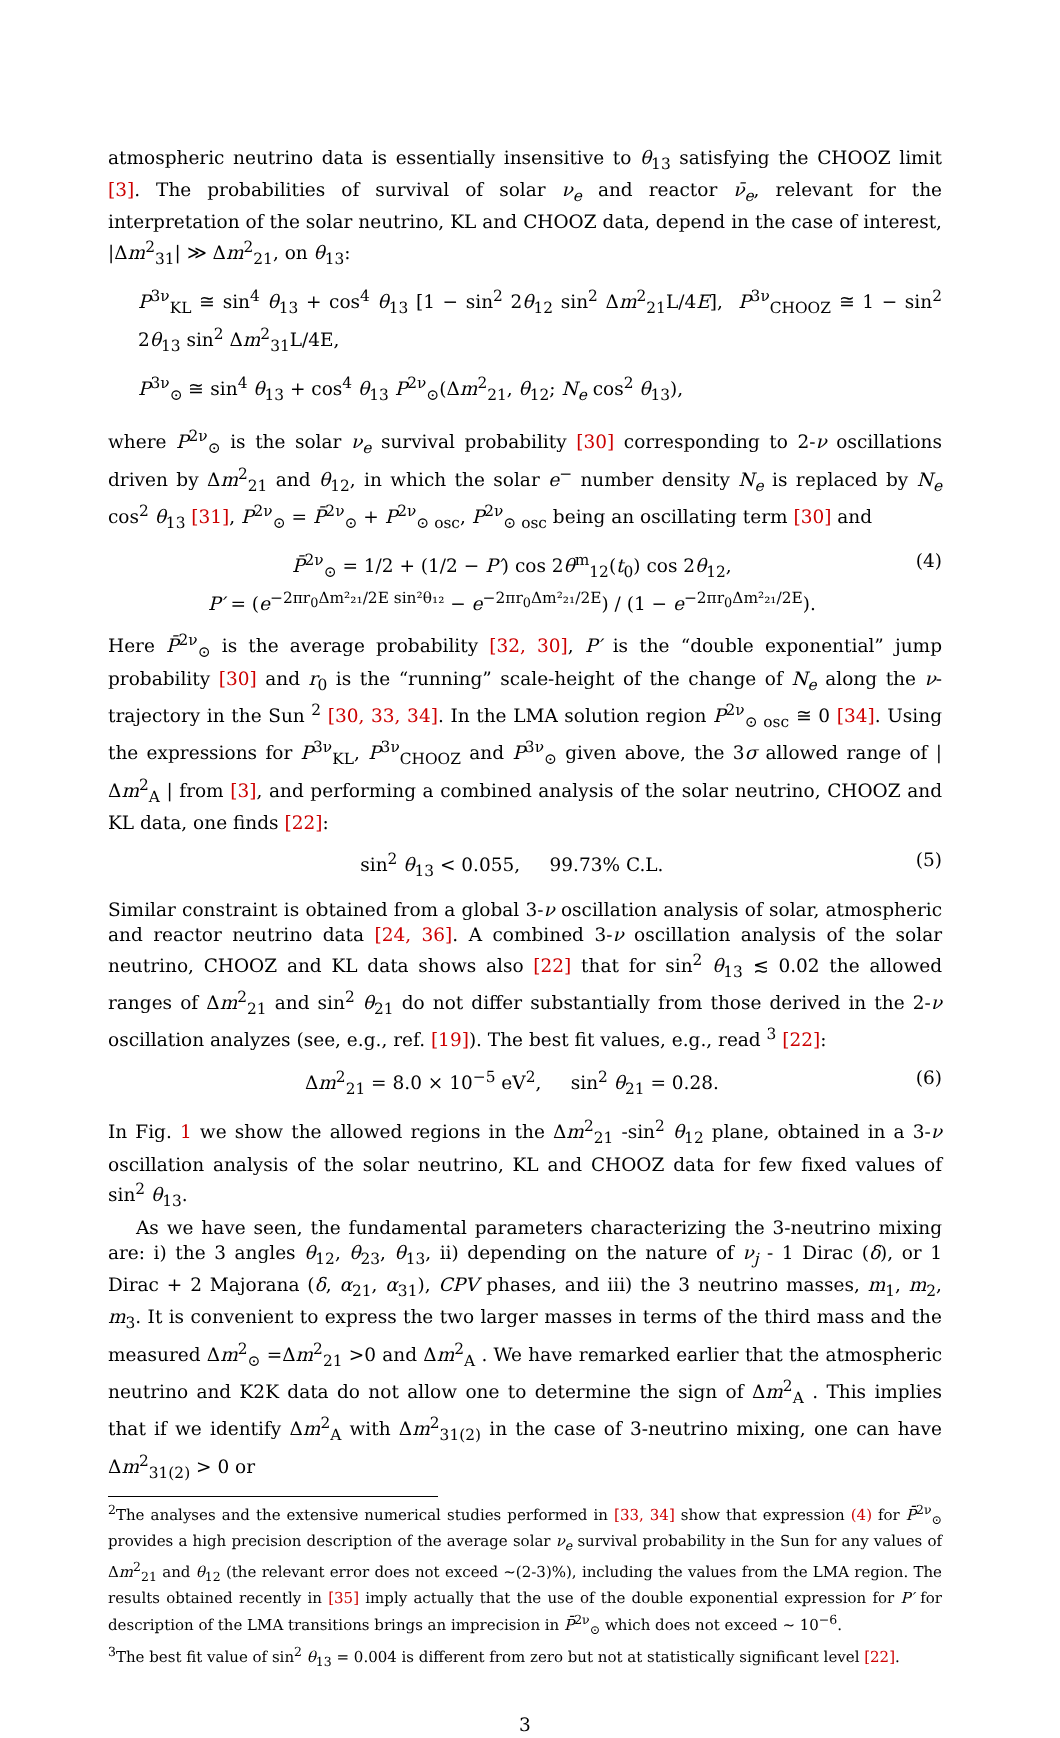atmospheric neutrino data is essentially insensitive to θ<sub>13</sub> satisfying the CHOOZ limit [3]. The probabilities of survival of solar ν<sub>e</sub> and reactor ν̄<sub>e</sub>, relevant for the interpretation of the solar neutrino, KL and CHOOZ data, depend in the case of interest, |Δm<sup>2</sup><sub>31</sub>| ≫ Δm<sup>2</sup><sub>21</sub>, on θ<sub>13</sub>:
P<sup>3ν</sup><sub>KL</sub> ≅ sin<sup>4</sup> θ<sub>13</sub> + cos<sup>4</sup> θ<sub>13</sub> [1 − sin<sup>2</sup> 2θ<sub>12</sub> sin<sup>2</sup> Δm<sup>2</sup><sub>21</sub>L/4E], P<sup>3ν</sup><sub>CHOOZ</sub> ≅ 1 − sin<sup>2</sup> 2θ<sub>13</sub> sin<sup>2</sup> Δm<sup>2</sup><sub>31</sub>L/4E,
P<sup>3ν</sup><sub>⊙</sub> ≅ sin<sup>4</sup> θ<sub>13</sub> + cos<sup>4</sup> θ<sub>13</sub> P<sup>2ν</sup><sub>⊙</sub>(Δm<sup>2</sup><sub>21</sub>, θ<sub>12</sub>; N<sub>e</sub> cos<sup>2</sup> θ<sub>13</sub>),
where P<sup>2ν</sup><sub>⊙</sub> is the solar ν<sub>e</sub> survival probability [30] corresponding to 2-ν oscillations driven by Δm<sup>2</sup><sub>21</sub> and θ<sub>12</sub>, in which the solar e<sup>−</sup> number density N<sub>e</sub> is replaced by N<sub>e</sub> cos<sup>2</sup> θ<sub>13</sub> [31], P<sup>2ν</sup><sub>⊙</sub> = P̄<sup>2ν</sup><sub>⊙</sub> + P<sup>2ν</sup><sub>⊙ osc</sub>, P<sup>2ν</sup><sub>⊙ osc</sub> being an oscillating term [30] and
P̄<sup>2ν</sup><sub>⊙</sub> = 1/2 + (1/2 − P′) cos 2θ<sup>m</sup><sub>12</sub>(t<sub>0</sub>) cos 2θ<sub>12</sub>,
P′ = (e<sup>−2πr<sub>0</sub>Δm²₂₁/2E sin²θ₁₂</sup> − e<sup>−2πr<sub>0</sub>Δm²₂₁/2E</sup>) / (1 − e<sup>−2πr<sub>0</sub>Δm²₂₁/2E</sup>).
(4)
Here P̄<sup>2ν</sup><sub>⊙</sub> is the average probability [32, 30], P′ is the “double exponential” jump probability [30] and r<sub>0</sub> is the “running” scale-height of the change of N<sub>e</sub> along the ν-trajectory in the Sun <sup>2</sup> [30, 33, 34]. In the LMA solution region P<sup>2ν</sup><sub>⊙ osc</sub> ≅ 0 [34]. Using the expressions for P<sup>3ν</sup><sub>KL</sub>, P<sup>3ν</sup><sub>CHOOZ</sub> and P<sup>3ν</sup><sub>⊙</sub> given above, the 3σ allowed range of |Δm<sup>2</sup><sub>A</sub> | from [3], and performing a combined analysis of the solar neutrino, CHOOZ and KL data, one finds [22]:
sin<sup>2</sup> θ<sub>13</sub> < 0.055, 99.73% C.L.
(5)
Similar constraint is obtained from a global 3-ν oscillation analysis of solar, atmospheric and reactor neutrino data [24, 36]. A combined 3-ν oscillation analysis of the solar neutrino, CHOOZ and KL data shows also [22] that for sin<sup>2</sup> θ<sub>13</sub> ≲ 0.02 the allowed ranges of Δm<sup>2</sup><sub>21</sub> and sin<sup>2</sup> θ<sub>21</sub> do not differ substantially from those derived in the 2-ν oscillation analyzes (see, e.g., ref. [19]). The best fit values, e.g., read <sup>3</sup> [22]:
Δm<sup>2</sup><sub>21</sub> = 8.0 × 10<sup>−5</sup> eV<sup>2</sup>, sin<sup>2</sup> θ<sub>21</sub> = 0.28.
(6)
In Fig. 1 we show the allowed regions in the Δm<sup>2</sup><sub>21</sub> -sin<sup>2</sup> θ<sub>12</sub> plane, obtained in a 3-ν oscillation analysis of the solar neutrino, KL and CHOOZ data for few fixed values of sin<sup>2</sup> θ<sub>13</sub>.
As we have seen, the fundamental parameters characterizing the 3-neutrino mixing are: i) the 3 angles θ<sub>12</sub>, θ<sub>23</sub>, θ<sub>13</sub>, ii) depending on the nature of ν<sub>j</sub> - 1 Dirac (δ), or 1 Dirac + 2 Majorana (δ, α<sub>21</sub>, α<sub>31</sub>), CPV phases, and iii) the 3 neutrino masses, m<sub>1</sub>, m<sub>2</sub>, m<sub>3</sub>. It is convenient to express the two larger masses in terms of the third mass and the measured Δm<sup>2</sup><sub>⊙</sub> =Δm<sup>2</sup><sub>21</sub> >0 and Δm<sup>2</sup><sub>A</sub> . We have remarked earlier that the atmospheric neutrino and K2K data do not allow one to determine the sign of Δm<sup>2</sup><sub>A</sub> . This implies that if we identify Δm<sup>2</sup><sub>A</sub> with Δm<sup>2</sup><sub>31(2)</sub> in the case of 3-neutrino mixing, one can have Δm<sup>2</sup><sub>31(2)</sub> > 0 or
<sup>2</sup> The analyses and the extensive numerical studies performed in [33, 34] show that expression (4) for P̄<sup>2ν</sup><sub>⊙</sub> provides a high precision description of the average solar ν<sub>e</sub> survival probability in the Sun for any values of Δm<sup>2</sup><sub>21</sub> and θ<sub>12</sub> (the relevant error does not exceed ∼(2-3)%), including the values from the LMA region. The results obtained recently in [35] imply actually that the use of the double exponential expression for P′ for description of the LMA transitions brings an imprecision in P̄<sup>2ν</sup><sub>⊙</sub> which does not exceed ∼ 10<sup>−6</sup>.
<sup>3</sup> The best fit value of sin<sup>2</sup> θ<sub>13</sub> = 0.004 is different from zero but not at statistically significant level [22].
3